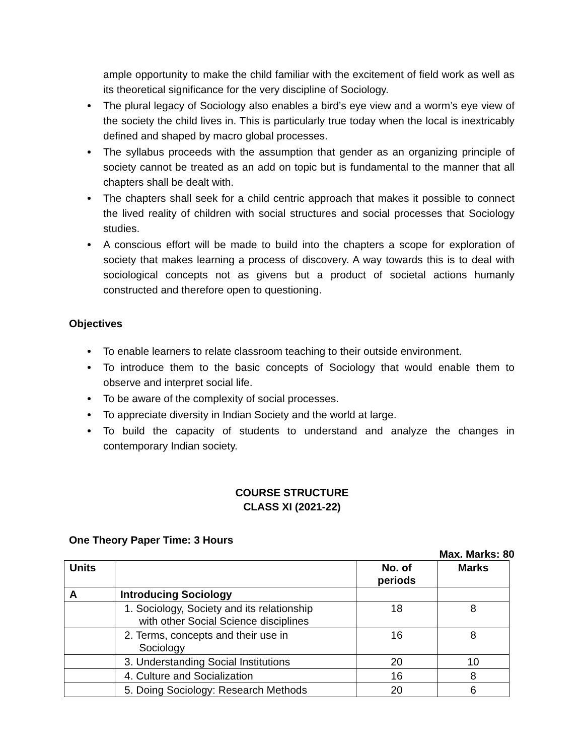ample opportunity to make the child familiar with the excitement of field work as well as its theoretical significance for the very discipline of Sociology.
The plural legacy of Sociology also enables a bird’s eye view and a worm’s eye view of the society the child lives in. This is particularly true today when the local is inextricably defined and shaped by macro global processes.
The syllabus proceeds with the assumption that gender as an organizing principle of society cannot be treated as an add on topic but is fundamental to the manner that all chapters shall be dealt with.
The chapters shall seek for a child centric approach that makes it possible to connect the lived reality of children with social structures and social processes that Sociology studies.
A conscious effort will be made to build into the chapters a scope for exploration of society that makes learning a process of discovery. A way towards this is to deal with sociological concepts not as givens but a product of societal actions humanly constructed and therefore open to questioning.
Objectives
To enable learners to relate classroom teaching to their outside environment.
To introduce them to the basic concepts of Sociology that would enable them to observe and interpret social life.
To be aware of the complexity of social processes.
To appreciate diversity in Indian Society and the world at large.
To build the capacity of students to understand and analyze the changes in contemporary Indian society.
COURSE STRUCTURE
CLASS XI (2021-22)
One Theory Paper Time: 3 Hours
Max. Marks: 80
| Units | | No. of periods | Marks |
| --- | --- | --- | --- |
| A | Introducing Sociology | | |
| | 1. Sociology, Society and its relationship with other Social Science disciplines | 18 | 8 |
| | 2. Terms, concepts and their use in Sociology | 16 | 8 |
| | 3. Understanding Social Institutions | 20 | 10 |
| | 4. Culture and Socialization | 16 | 8 |
| | 5. Doing Sociology: Research Methods | 20 | 6 |